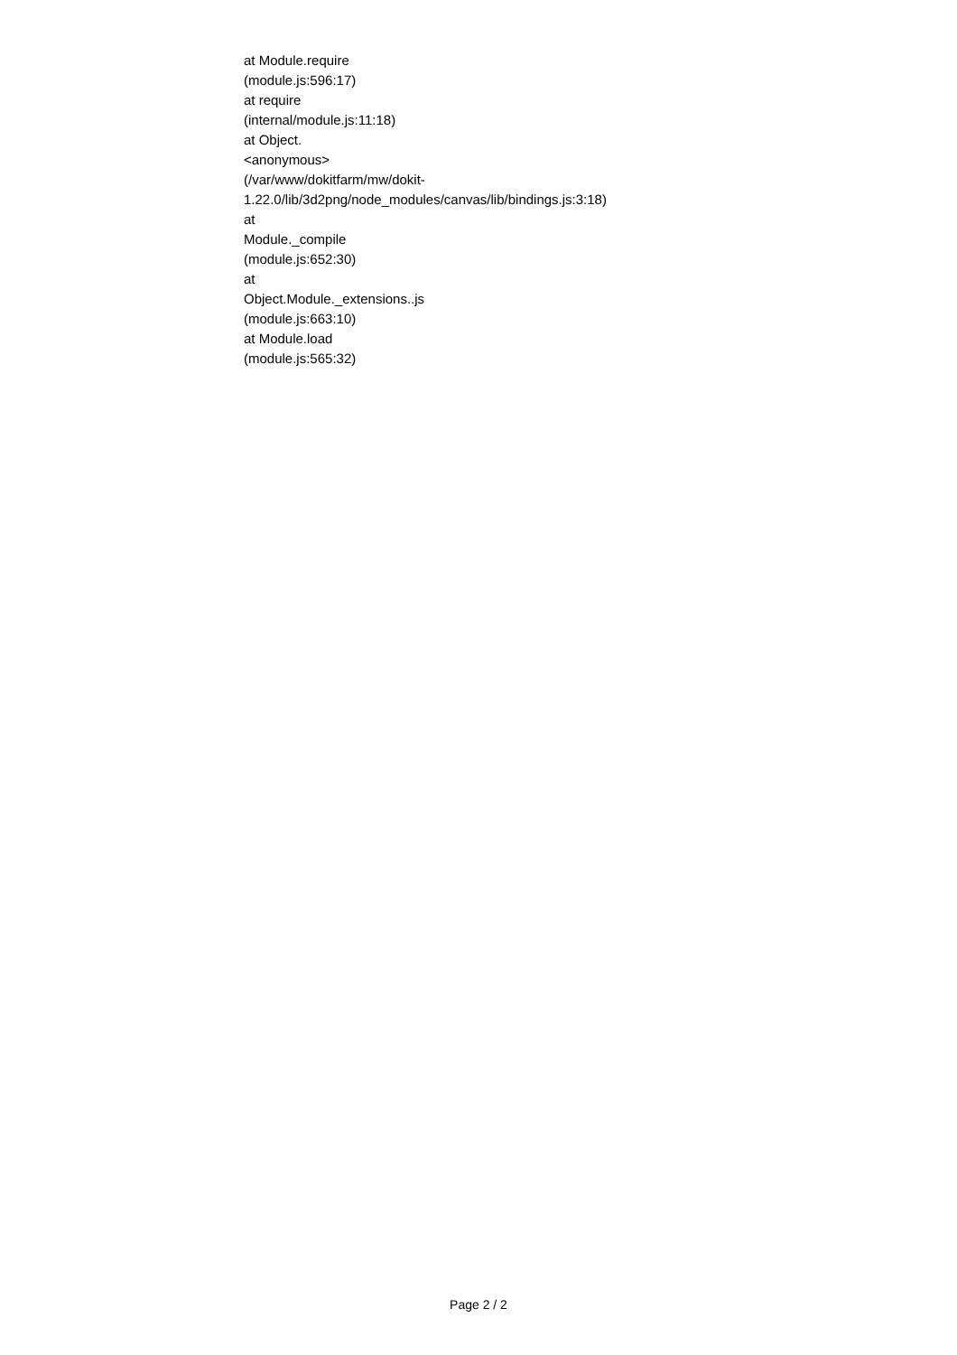at Module.require
(module.js:596:17)
at require
(internal/module.js:11:18)
at Object.
<anonymous>
(/var/www/dokitfarm/mw/dokit-
1.22.0/lib/3d2png/node_modules/canvas/lib/bindings.js:3:18)
at
Module._compile
(module.js:652:30)
at
Object.Module._extensions..js
(module.js:663:10)
at Module.load
(module.js:565:32)
Page 2 / 2